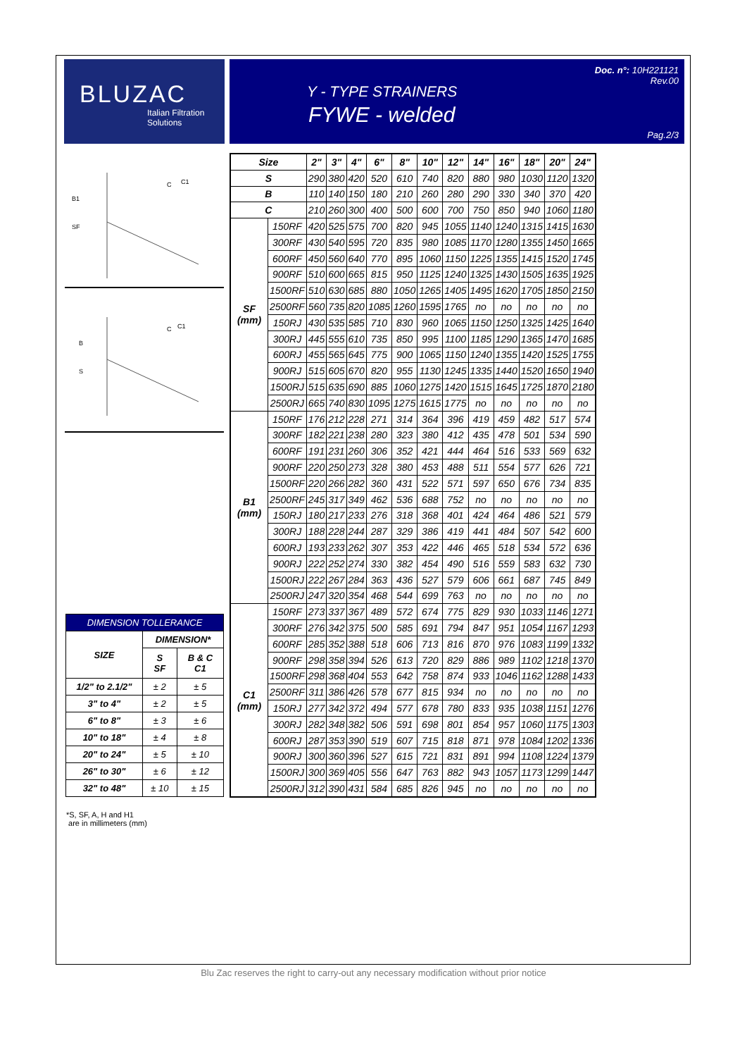BLUZAC
Italian Filtration
Solutions
Y - TYPE STRAINERS
FYWE - welded
Doc. n°: 10H221121
Rev.00
Pag.2/3
B1
SF
C
C1
B
S
C
C1
| Size | | 2" | 3" | 4" | 6" | 8" | 10" | 12" | 14" | 16" | 18" | 20" | 24" |
| --- | --- | --- | --- | --- | --- | --- | --- | --- | --- | --- | --- | --- | --- |
| S | | 290 | 380 | 420 | 520 | 610 | 740 | 820 | 880 | 980 | 1030 | 1120 | 1320 |
| B | | 110 | 140 | 150 | 180 | 210 | 260 | 280 | 290 | 330 | 340 | 370 | 420 |
| C | | 210 | 260 | 300 | 400 | 500 | 600 | 700 | 750 | 850 | 940 | 1060 | 1180 |
| SF (mm) | 150RF | 420 | 525 | 575 | 700 | 820 | 945 | 1055 | 1140 | 1240 | 1315 | 1415 | 1630 |
| | 300RF | 430 | 540 | 595 | 720 | 835 | 980 | 1085 | 1170 | 1280 | 1355 | 1450 | 1665 |
| | 600RF | 450 | 560 | 640 | 770 | 895 | 1060 | 1150 | 1225 | 1355 | 1415 | 1520 | 1745 |
| | 900RF | 510 | 600 | 665 | 815 | 950 | 1125 | 1240 | 1325 | 1430 | 1505 | 1635 | 1925 |
| | 1500RF | 510 | 630 | 685 | 880 | 1050 | 1265 | 1405 | 1495 | 1620 | 1705 | 1850 | 2150 |
| | 2500RF | 560 | 735 | 820 | 1085 | 1260 | 1595 | 1765 | no | no | no | no | no |
| | 150RJ | 430 | 535 | 585 | 710 | 830 | 960 | 1065 | 1150 | 1250 | 1325 | 1425 | 1640 |
| | 300RJ | 445 | 555 | 610 | 735 | 850 | 995 | 1100 | 1185 | 1290 | 1365 | 1470 | 1685 |
| | 600RJ | 455 | 565 | 645 | 775 | 900 | 1065 | 1150 | 1240 | 1355 | 1420 | 1525 | 1755 |
| | 900RJ | 515 | 605 | 670 | 820 | 955 | 1130 | 1245 | 1335 | 1440 | 1520 | 1650 | 1940 |
| | 1500RJ | 515 | 635 | 690 | 885 | 1060 | 1275 | 1420 | 1515 | 1645 | 1725 | 1870 | 2180 |
| | 2500RJ | 665 | 740 | 830 | 1095 | 1275 | 1615 | 1775 | no | no | no | no | no |
| B1 (mm) | 150RF | 176 | 212 | 228 | 271 | 314 | 364 | 396 | 419 | 459 | 482 | 517 | 574 |
| | 300RF | 182 | 221 | 238 | 280 | 323 | 380 | 412 | 435 | 478 | 501 | 534 | 590 |
| | 600RF | 191 | 231 | 260 | 306 | 352 | 421 | 444 | 464 | 516 | 533 | 569 | 632 |
| | 900RF | 220 | 250 | 273 | 328 | 380 | 453 | 488 | 511 | 554 | 577 | 626 | 721 |
| | 1500RF | 220 | 266 | 282 | 360 | 431 | 522 | 571 | 597 | 650 | 676 | 734 | 835 |
| | 2500RF | 245 | 317 | 349 | 462 | 536 | 688 | 752 | no | no | no | no | no |
| | 150RJ | 180 | 217 | 233 | 276 | 318 | 368 | 401 | 424 | 464 | 486 | 521 | 579 |
| | 300RJ | 188 | 228 | 244 | 287 | 329 | 386 | 419 | 441 | 484 | 507 | 542 | 600 |
| | 600RJ | 193 | 233 | 262 | 307 | 353 | 422 | 446 | 465 | 518 | 534 | 572 | 636 |
| | 900RJ | 222 | 252 | 274 | 330 | 382 | 454 | 490 | 516 | 559 | 583 | 632 | 730 |
| | 1500RJ | 222 | 267 | 284 | 363 | 436 | 527 | 579 | 606 | 661 | 687 | 745 | 849 |
| | 2500RJ | 247 | 320 | 354 | 468 | 544 | 699 | 763 | no | no | no | no | no |
| C1 (mm) | 150RF | 273 | 337 | 367 | 489 | 572 | 674 | 775 | 829 | 930 | 1033 | 1146 | 1271 |
| | 300RF | 276 | 342 | 375 | 500 | 585 | 691 | 794 | 847 | 951 | 1054 | 1167 | 1293 |
| | 600RF | 285 | 352 | 388 | 518 | 606 | 713 | 816 | 870 | 976 | 1083 | 1199 | 1332 |
| | 900RF | 298 | 358 | 394 | 526 | 613 | 720 | 829 | 886 | 989 | 1102 | 1218 | 1370 |
| | 1500RF | 298 | 368 | 404 | 553 | 642 | 758 | 874 | 933 | 1046 | 1162 | 1288 | 1433 |
| | 2500RF | 311 | 386 | 426 | 578 | 677 | 815 | 934 | no | no | no | no | no |
| | 150RJ | 277 | 342 | 372 | 494 | 577 | 678 | 780 | 833 | 935 | 1038 | 1151 | 1276 |
| | 300RJ | 282 | 348 | 382 | 506 | 591 | 698 | 801 | 854 | 957 | 1060 | 1175 | 1303 |
| | 600RJ | 287 | 353 | 390 | 519 | 607 | 715 | 818 | 871 | 978 | 1084 | 1202 | 1336 |
| | 900RJ | 300 | 360 | 396 | 527 | 615 | 721 | 831 | 891 | 994 | 1108 | 1224 | 1379 |
| | 1500RJ | 300 | 369 | 405 | 556 | 647 | 763 | 882 | 943 | 1057 | 1173 | 1299 | 1447 |
| | 2500RJ | 312 | 390 | 431 | 584 | 685 | 826 | 945 | no | no | no | no | no |
| DIMENSION TOLLERANCE | | |
| --- | --- | --- |
| SIZE | DIMENSION* | |
| | S SF | B & C C1 |
| 1/2" to 2.1/2" | ± 2 | ± 5 |
| 3" to 4" | ± 2 | ± 5 |
| 6" to 8" | ± 3 | ± 6 |
| 10" to 18" | ± 4 | ± 8 |
| 20" to 24" | ± 5 | ± 10 |
| 26" to 30" | ± 6 | ± 12 |
| 32" to 48" | ± 10 | ± 15 |
*S, SF, A, H and H1
are in millimeters (mm)
Blu Zac reserves the right to carry-out any necessary modification without prior notice